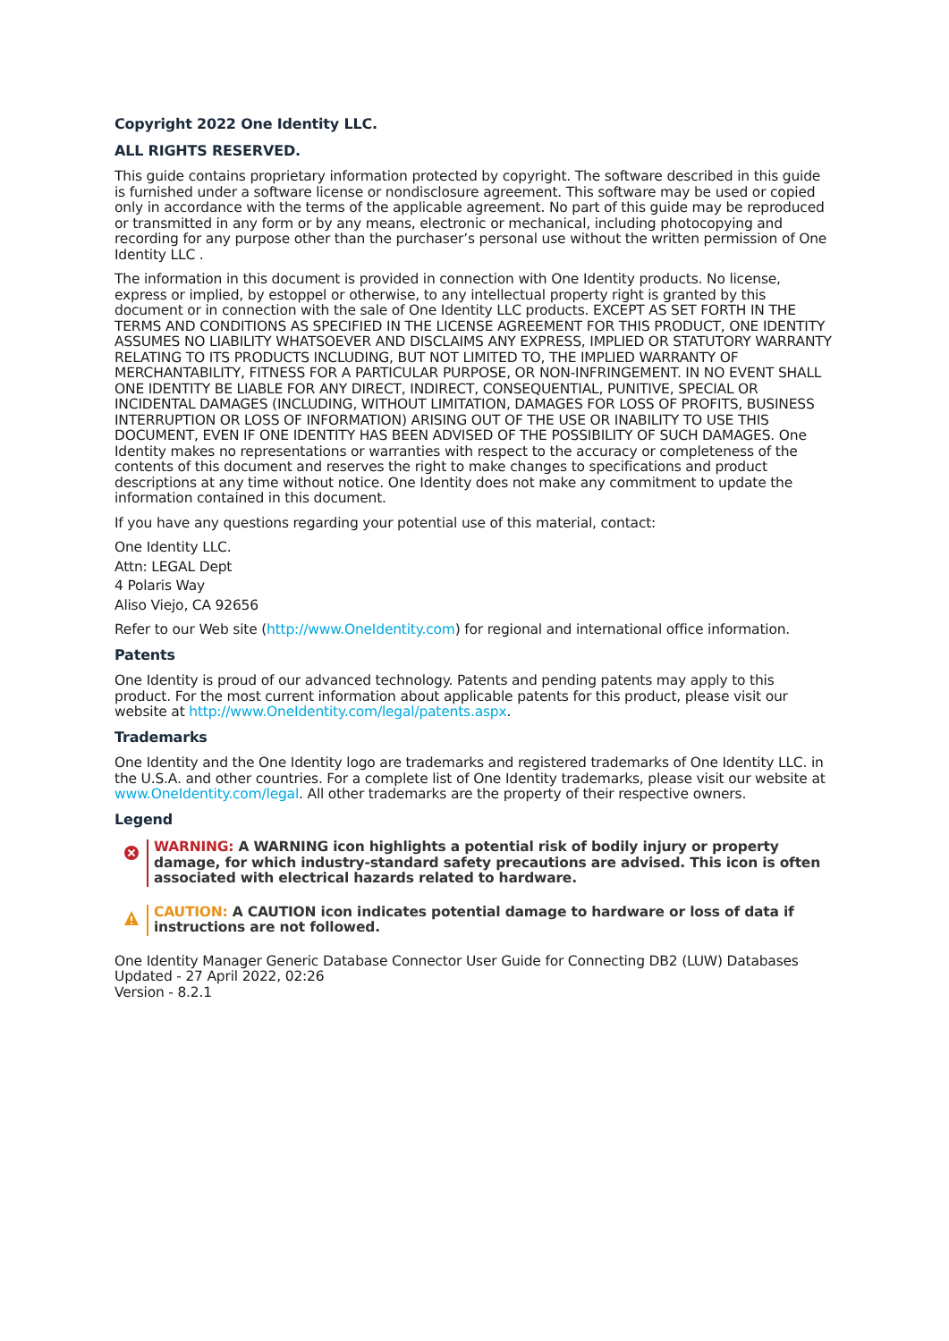Copyright 2022 One Identity LLC.
ALL RIGHTS RESERVED.
This guide contains proprietary information protected by copyright. The software described in this guide is furnished under a software license or nondisclosure agreement. This software may be used or copied only in accordance with the terms of the applicable agreement. No part of this guide may be reproduced or transmitted in any form or by any means, electronic or mechanical, including photocopying and recording for any purpose other than the purchaser’s personal use without the written permission of One Identity LLC .
The information in this document is provided in connection with One Identity products. No license, express or implied, by estoppel or otherwise, to any intellectual property right is granted by this document or in connection with the sale of One Identity LLC products. EXCEPT AS SET FORTH IN THE TERMS AND CONDITIONS AS SPECIFIED IN THE LICENSE AGREEMENT FOR THIS PRODUCT, ONE IDENTITY ASSUMES NO LIABILITY WHATSOEVER AND DISCLAIMS ANY EXPRESS, IMPLIED OR STATUTORY WARRANTY RELATING TO ITS PRODUCTS INCLUDING, BUT NOT LIMITED TO, THE IMPLIED WARRANTY OF MERCHANTABILITY, FITNESS FOR A PARTICULAR PURPOSE, OR NON-INFRINGEMENT. IN NO EVENT SHALL ONE IDENTITY BE LIABLE FOR ANY DIRECT, INDIRECT, CONSEQUENTIAL, PUNITIVE, SPECIAL OR INCIDENTAL DAMAGES (INCLUDING, WITHOUT LIMITATION, DAMAGES FOR LOSS OF PROFITS, BUSINESS INTERRUPTION OR LOSS OF INFORMATION) ARISING OUT OF THE USE OR INABILITY TO USE THIS DOCUMENT, EVEN IF ONE IDENTITY HAS BEEN ADVISED OF THE POSSIBILITY OF SUCH DAMAGES. One Identity makes no representations or warranties with respect to the accuracy or completeness of the contents of this document and reserves the right to make changes to specifications and product descriptions at any time without notice. One Identity does not make any commitment to update the information contained in this document.
If you have any questions regarding your potential use of this material, contact:
One Identity LLC.
Attn: LEGAL Dept
4 Polaris Way
Aliso Viejo, CA 92656
Refer to our Web site (http://www.OneIdentity.com) for regional and international office information.
Patents
One Identity is proud of our advanced technology. Patents and pending patents may apply to this product. For the most current information about applicable patents for this product, please visit our website at http://www.OneIdentity.com/legal/patents.aspx.
Trademarks
One Identity and the One Identity logo are trademarks and registered trademarks of One Identity LLC. in the U.S.A. and other countries. For a complete list of One Identity trademarks, please visit our website at www.OneIdentity.com/legal. All other trademarks are the property of their respective owners.
Legend
WARNING: A WARNING icon highlights a potential risk of bodily injury or property damage, for which industry-standard safety precautions are advised. This icon is often associated with electrical hazards related to hardware.
CAUTION: A CAUTION icon indicates potential damage to hardware or loss of data if instructions are not followed.
One Identity Manager Generic Database Connector User Guide for Connecting DB2 (LUW) Databases
Updated - 27 April 2022, 02:26
Version - 8.2.1